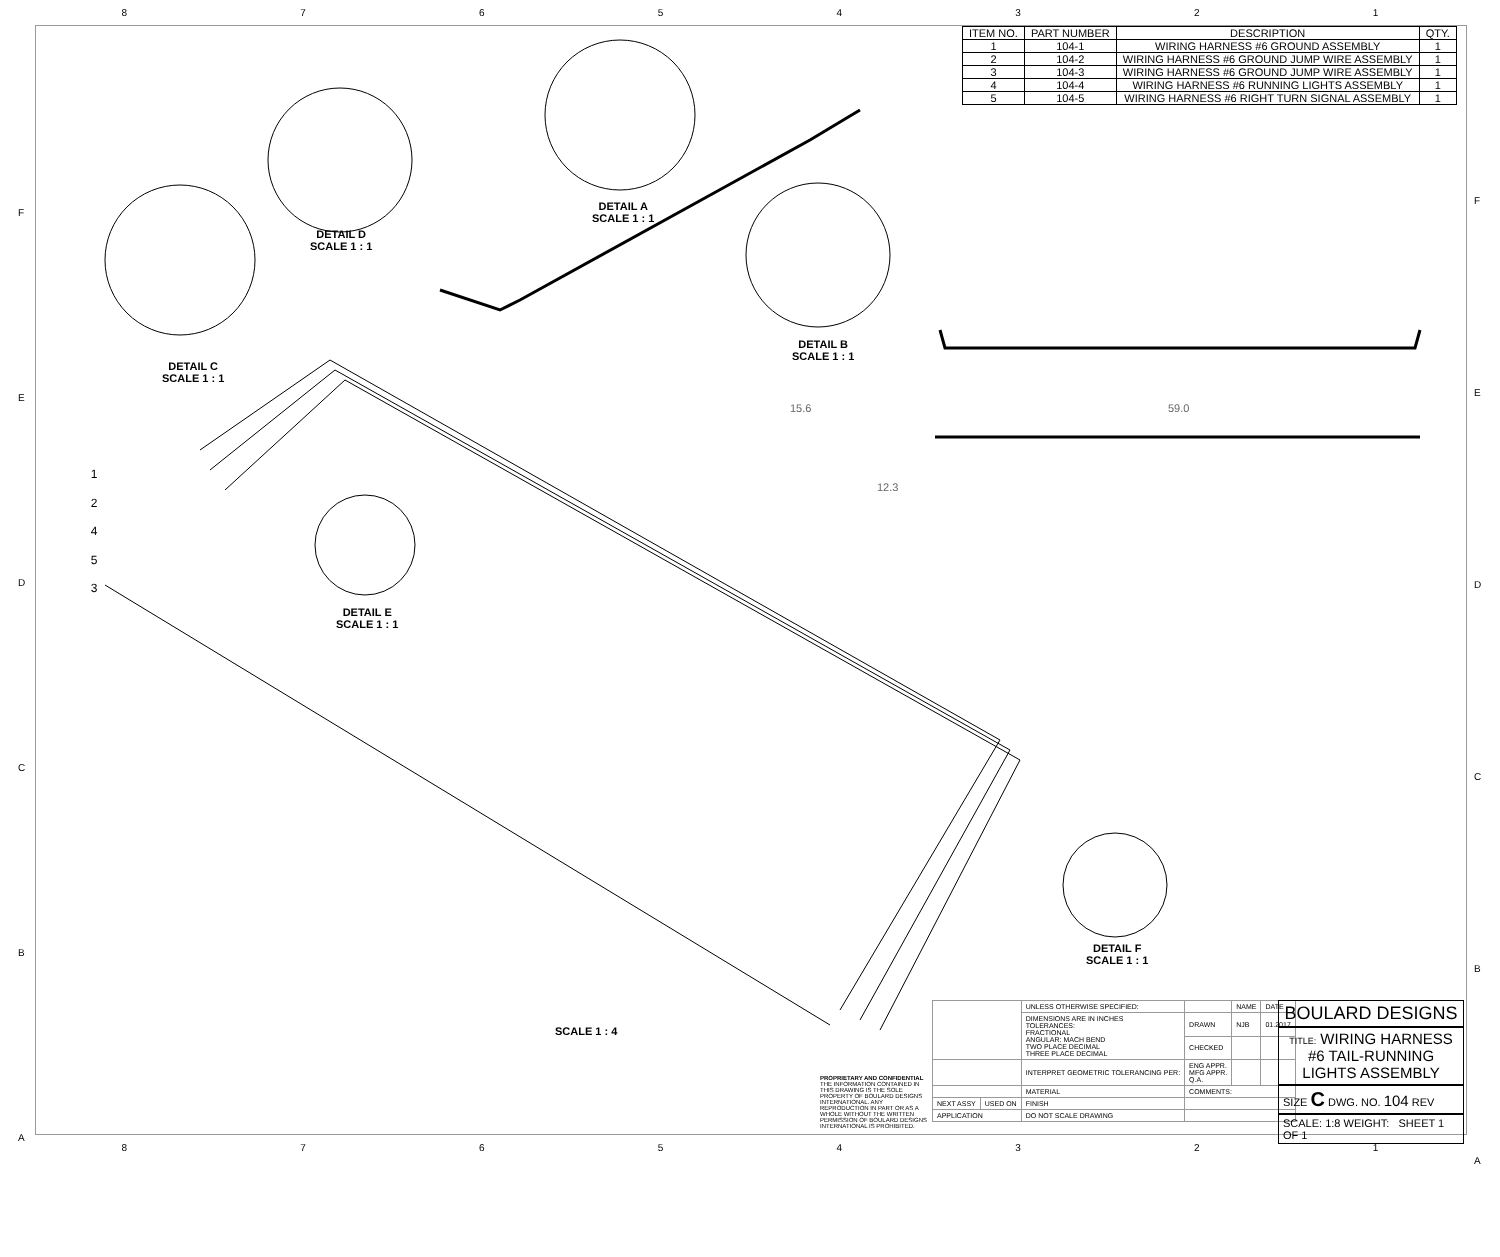87654321
| ITEM NO. | PART NUMBER | DESCRIPTION | QTY. |
| --- | --- | --- | --- |
| 1 | 104-1 | WIRING HARNESS #6 GROUND ASSEMBLY | 1 |
| 2 | 104-2 | WIRING HARNESS #6 GROUND JUMP WIRE ASSEMBLY | 1 |
| 3 | 104-3 | WIRING HARNESS #6 GROUND JUMP WIRE ASSEMBLY | 1 |
| 4 | 104-4 | WIRING HARNESS #6 RUNNING LIGHTS ASSEMBLY | 1 |
| 5 | 104-5 | WIRING HARNESS #6 RIGHT TURN SIGNAL ASSEMBLY | 1 |
DETAIL D
SCALE 1 : 1
DETAIL A
SCALE 1 : 1
DETAIL C
SCALE 1 : 1
DETAIL B
SCALE 1 : 1
DETAIL E
SCALE 1 : 1
DETAIL F
SCALE 1 : 1
SCALE 1 : 4
15.6 59.0
12.3
1
2
4
5
3
PROPRIETARY AND CONFIDENTIAL
THE INFORMATION CONTAINED IN THIS DRAWING IS THE SOLE PROPERTY OF BOULARD DESIGNS INTERNATIONAL. ANY REPRODUCTION IN PART OR AS A WHOLE WITHOUT THE WRITTEN PERMISSION OF BOULARD DESIGNS INTERNATIONAL IS PROHIBITED.
| | | UNLESS OTHERWISE SPECIFIED: | | NAME | DATE |
| | | DIMENSIONS ARE IN INCHES TOLERANCES: FRACTIONAL ANGULAR: MACH BEND TWO PLACE DECIMAL THREE PLACE DECIMAL | DRAWN | NJB | 01.2017 |
| | | | CHECKED | | |
| | | INTERPRET GEOMETRIC TOLERANCING PER: | ENG APPR. MFG APPR. Q.A. | | |
| | | MATERIAL | COMMENTS: | | |
| NEXT ASSY | USED ON | FINISH | | | |
| APPLICATION | | DO NOT SCALE DRAWING | | | |
BOULARD DESIGNS
TITLE: WIRING HARNESS #6 TAIL-RUNNING LIGHTS ASSEMBLY
SIZE C DWG. NO. 104 REV
SCALE: 1:8 WEIGHT: SHEET 1 OF 1
87654321
F
E
D
C
B
A
F
E
D
C
B
A